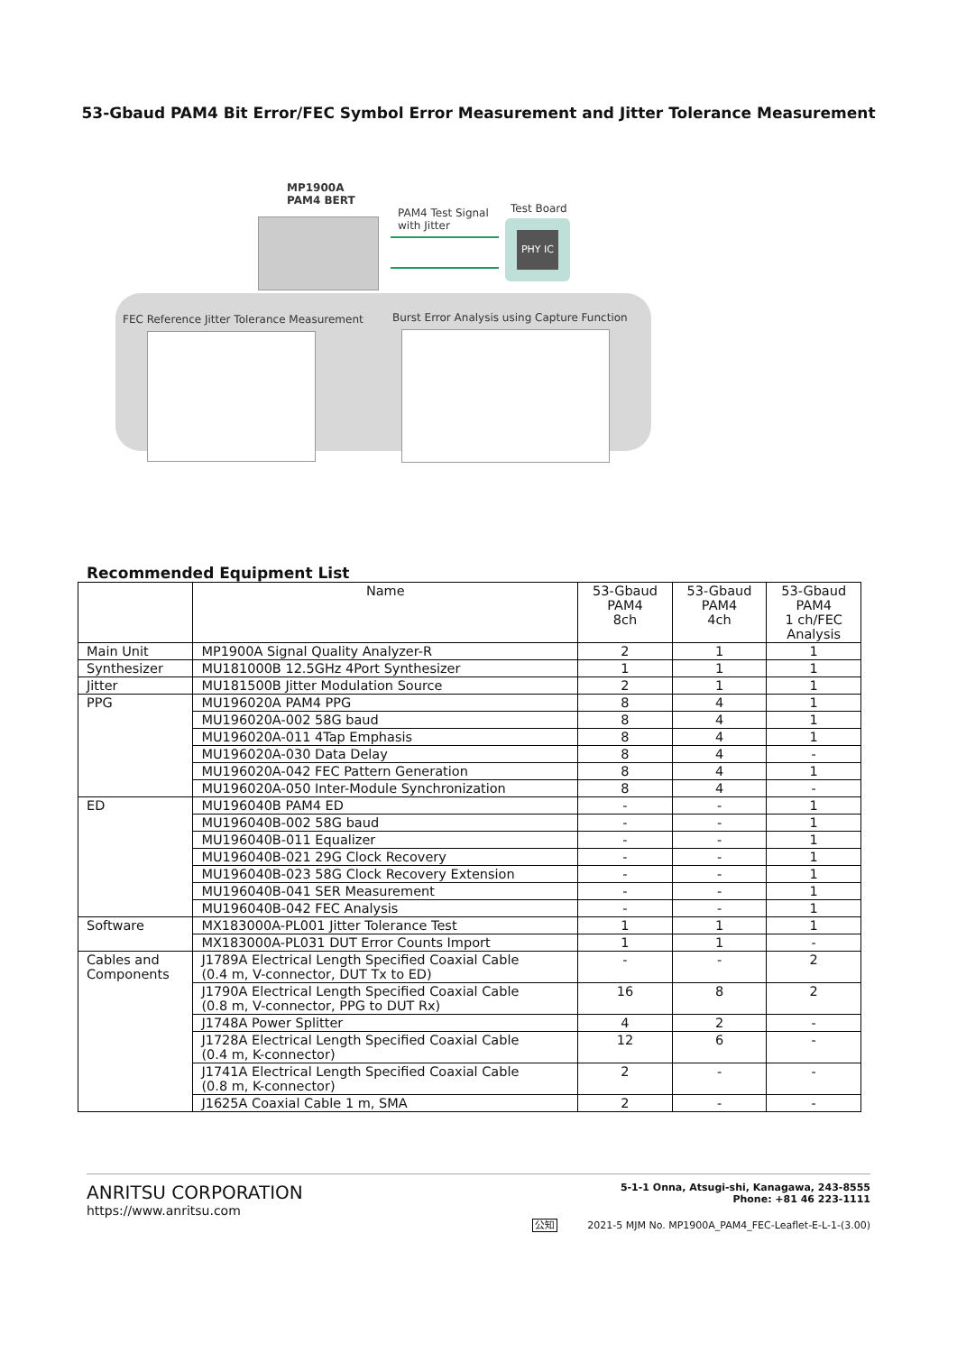53-Gbaud PAM4 Bit Error/FEC Symbol Error Measurement and Jitter Tolerance Measurement
MP1900A
PAM4 BERT
PAM4 Test Signal
with Jitter
Test Board
PHY IC
FEC Reference Jitter Tolerance Measurement
Burst Error Analysis using Capture Function
Recommended Equipment List
| | Name | 53-Gbaud PAM4 8ch | 53-Gbaud PAM4 4ch | 53-Gbaud PAM4 1 ch/FEC Analysis |
| --- | --- | --- | --- | --- |
| Main Unit | MP1900A Signal Quality Analyzer-R | 2 | 1 | 1 |
| Synthesizer | MU181000B 12.5GHz 4Port Synthesizer | 1 | 1 | 1 |
| Jitter | MU181500B Jitter Modulation Source | 2 | 1 | 1 |
| PPG | MU196020A PAM4 PPG | 8 | 4 | 1 |
| | MU196020A-002 58G baud | 8 | 4 | 1 |
| | MU196020A-011 4Tap Emphasis | 8 | 4 | 1 |
| | MU196020A-030 Data Delay | 8 | 4 | - |
| | MU196020A-042 FEC Pattern Generation | 8 | 4 | 1 |
| | MU196020A-050 Inter-Module Synchronization | 8 | 4 | - |
| ED | MU196040B PAM4 ED | - | - | 1 |
| | MU196040B-002 58G baud | - | - | 1 |
| | MU196040B-011 Equalizer | - | - | 1 |
| | MU196040B-021 29G Clock Recovery | - | - | 1 |
| | MU196040B-023 58G Clock Recovery Extension | - | - | 1 |
| | MU196040B-041 SER Measurement | - | - | 1 |
| | MU196040B-042 FEC Analysis | - | - | 1 |
| Software | MX183000A-PL001 Jitter Tolerance Test | 1 | 1 | 1 |
| | MX183000A-PL031 DUT Error Counts Import | 1 | 1 | - |
| Cables and Components | J1789A Electrical Length Specified Coaxial Cable (0.4 m, V-connector, DUT Tx to ED) | - | - | 2 |
| | J1790A Electrical Length Specified Coaxial Cable (0.8 m, V-connector, PPG to DUT Rx) | 16 | 8 | 2 |
| | J1748A Power Splitter | 4 | 2 | - |
| | J1728A Electrical Length Specified Coaxial Cable (0.4 m, K-connector) | 12 | 6 | - |
| | J1741A Electrical Length Specified Coaxial Cable (0.8 m, K-connector) | 2 | - | - |
| | J1625A Coaxial Cable 1 m, SMA | 2 | - | - |
ANRITSU CORPORATION
https://www.anritsu.com
5-1-1 Onna, Atsugi-shi, Kanagawa, 243-8555
Phone: +81 46 223-1111
公知 2021-5 MJM No. MP1900A_PAM4_FEC-Leaflet-E-L-1-(3.00)